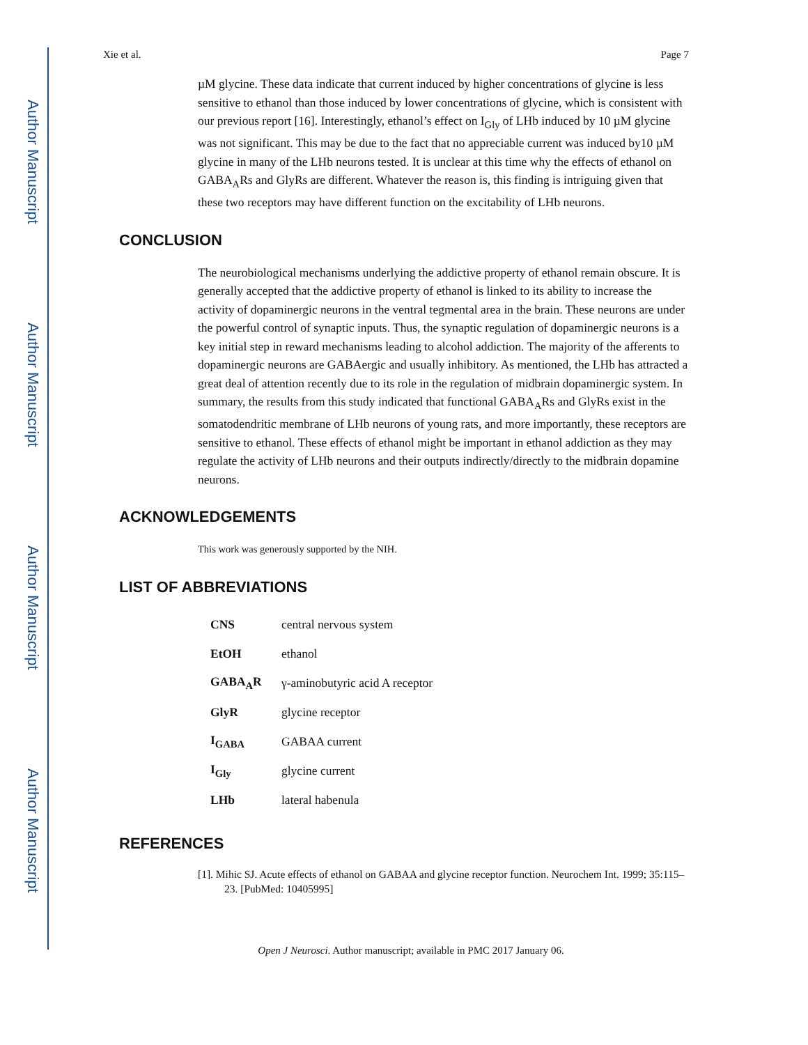Author Manuscript
Author Manuscript
Author Manuscript
Author Manuscript
Xie et al. Page 7
µM glycine. These data indicate that current induced by higher concentrations of glycine is less sensitive to ethanol than those induced by lower concentrations of glycine, which is consistent with our previous report [16]. Interestingly, ethanol’s effect on I<sub>Gly</sub> of LHb induced by 10 µM glycine was not significant. This may be due to the fact that no appreciable current was induced by10 µM glycine in many of the LHb neurons tested. It is unclear at this time why the effects of ethanol on GABA<sub>A</sub>Rs and GlyRs are different. Whatever the reason is, this finding is intriguing given that these two receptors may have different function on the excitability of LHb neurons.
CONCLUSION
The neurobiological mechanisms underlying the addictive property of ethanol remain obscure. It is generally accepted that the addictive property of ethanol is linked to its ability to increase the activity of dopaminergic neurons in the ventral tegmental area in the brain. These neurons are under the powerful control of synaptic inputs. Thus, the synaptic regulation of dopaminergic neurons is a key initial step in reward mechanisms leading to alcohol addiction. The majority of the afferents to dopaminergic neurons are GABAergic and usually inhibitory. As mentioned, the LHb has attracted a great deal of attention recently due to its role in the regulation of midbrain dopaminergic system. In summary, the results from this study indicated that functional GABA<sub>A</sub>Rs and GlyRs exist in the somatodendritic membrane of LHb neurons of young rats, and more importantly, these receptors are sensitive to ethanol. These effects of ethanol might be important in ethanol addiction as they may regulate the activity of LHb neurons and their outputs indirectly/directly to the midbrain dopamine neurons.
ACKNOWLEDGEMENTS
This work was generously supported by the NIH.
LIST OF ABBREVIATIONS
| CNS | central nervous system |
| EtOH | ethanol |
| GABA<sub>A</sub>R | γ-aminobutyric acid A receptor |
| GlyR | glycine receptor |
| I<sub>GABA</sub> | GABAA current |
| I<sub>Gly</sub> | glycine current |
| LHb | lateral habenula |
REFERENCES
[1]. Mihic SJ. Acute effects of ethanol on GABAA and glycine receptor function. Neurochem Int. 1999; 35:115–23. [PubMed: 10405995]
Open J Neurosci. Author manuscript; available in PMC 2017 January 06.